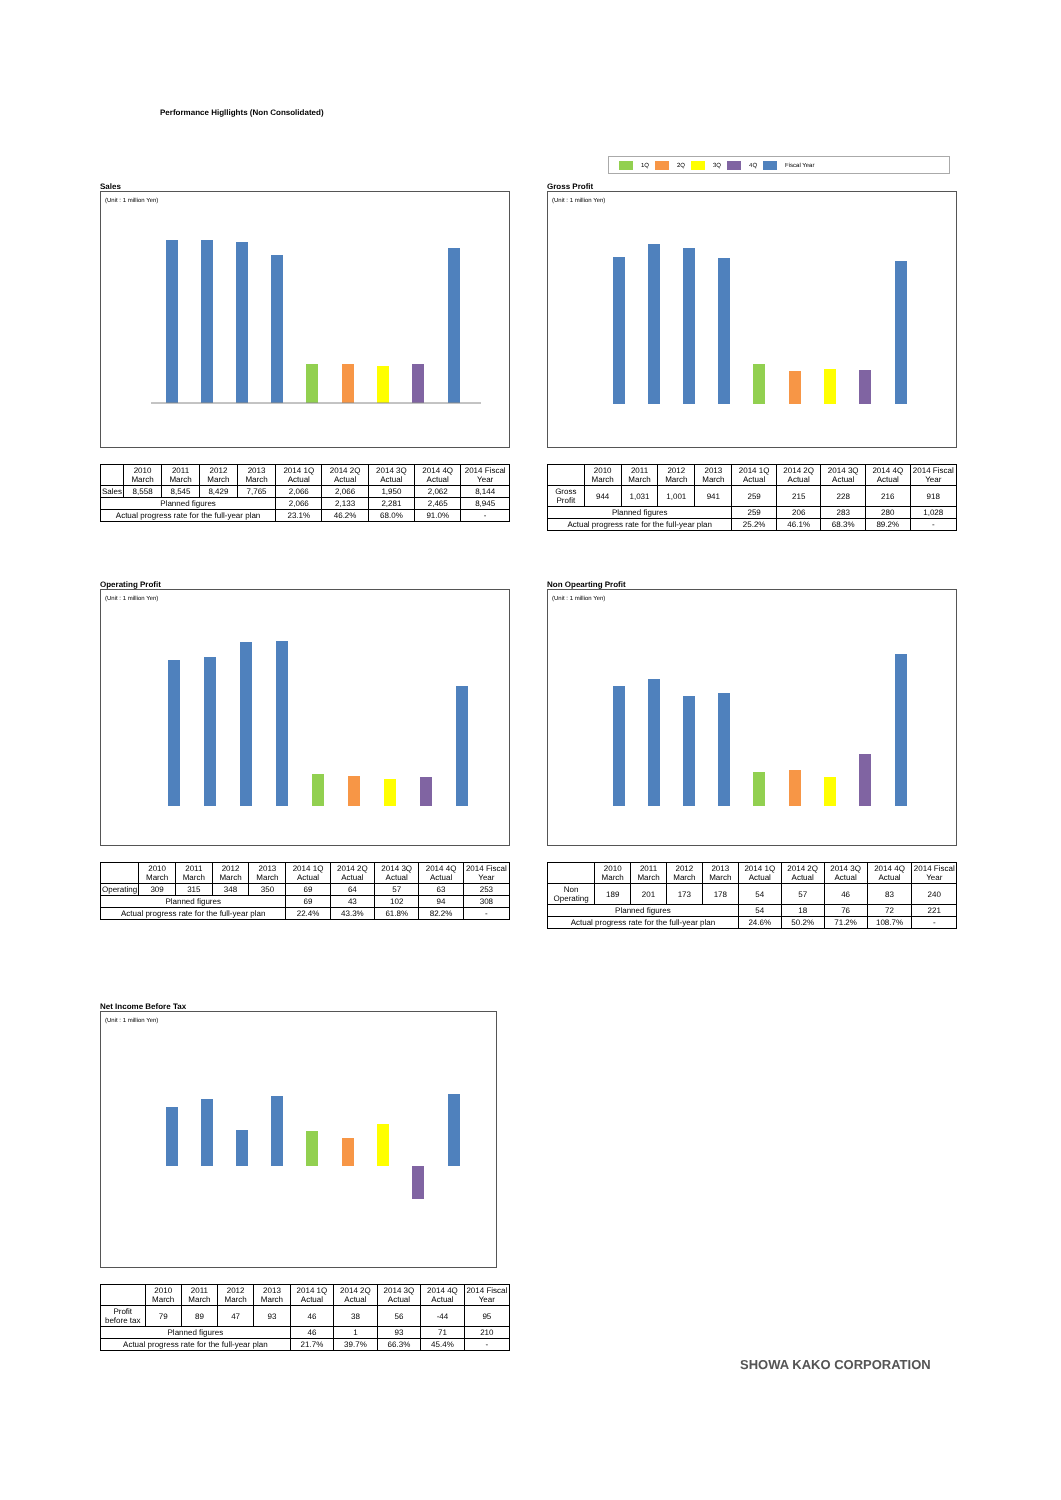Performance Higllights (Non Consolidated)
1Q 2Q 3Q 4Q Fiscal Year
Sales
(Unit : 1 million Yen)
| | 2010 March | 2011 March | 2012 March | 2013 March | 2014 1Q Actual | 2014 2Q Actual | 2014 3Q Actual | 2014 4Q Actual | 2014 Fiscal Year |
| --- | --- | --- | --- | --- | --- | --- | --- | --- | --- |
| Sales | 8,558 | 8,545 | 8,429 | 7,765 | 2,066 | 2,066 | 1,950 | 2,062 | 8,144 |
| Planned figures | | | | | 2,066 | 2,133 | 2,281 | 2,465 | 8,945 |
| Actual progress rate for the full-year plan | | | | | 23.1% | 46.2% | 68.0% | 91.0% | - |
Gross Profit
(Unit : 1 million Yen)
| | 2010 March | 2011 March | 2012 March | 2013 March | 2014 1Q Actual | 2014 2Q Actual | 2014 3Q Actual | 2014 4Q Actual | 2014 Fiscal Year |
| --- | --- | --- | --- | --- | --- | --- | --- | --- | --- |
| Gross Profit | 944 | 1,031 | 1,001 | 941 | 259 | 215 | 228 | 216 | 918 |
| Planned figures | | | | | 259 | 206 | 283 | 280 | 1,028 |
| Actual progress rate for the full-year plan | | | | | 25.2% | 46.1% | 68.3% | 89.2% | - |
Operating Profit
(Unit : 1 million Yen)
| | 2010 March | 2011 March | 2012 March | 2013 March | 2014 1Q Actual | 2014 2Q Actual | 2014 3Q Actual | 2014 4Q Actual | 2014 Fiscal Year |
| --- | --- | --- | --- | --- | --- | --- | --- | --- | --- |
| Operating | 309 | 315 | 348 | 350 | 69 | 64 | 57 | 63 | 253 |
| Planned figures | | | | | 69 | 43 | 102 | 94 | 308 |
| Actual progress rate for the full-year plan | | | | | 22.4% | 43.3% | 61.8% | 82.2% | - |
Non Opearting Profit
(Unit : 1 million Yen)
| | 2010 March | 2011 March | 2012 March | 2013 March | 2014 1Q Actual | 2014 2Q Actual | 2014 3Q Actual | 2014 4Q Actual | 2014 Fiscal Year |
| --- | --- | --- | --- | --- | --- | --- | --- | --- | --- |
| Non Operating | 189 | 201 | 173 | 178 | 54 | 57 | 46 | 83 | 240 |
| Planned figures | | | | | 54 | 18 | 76 | 72 | 221 |
| Actual progress rate for the full-year plan | | | | | 24.6% | 50.2% | 71.2% | 108.7% | - |
Net Income Before Tax
(Unit : 1 million Yen)
| | 2010 March | 2011 March | 2012 March | 2013 March | 2014 1Q Actual | 2014 2Q Actual | 2014 3Q Actual | 2014 4Q Actual | 2014 Fiscal Year |
| --- | --- | --- | --- | --- | --- | --- | --- | --- | --- |
| Profit before tax | 79 | 89 | 47 | 93 | 46 | 38 | 56 | -44 | 95 |
| Planned figures | | | | | 46 | 1 | 93 | 71 | 210 |
| Actual progress rate for the full-year plan | | | | | 21.7% | 39.7% | 66.3% | 45.4% | - |
SHOWA KAKO CORPORATION